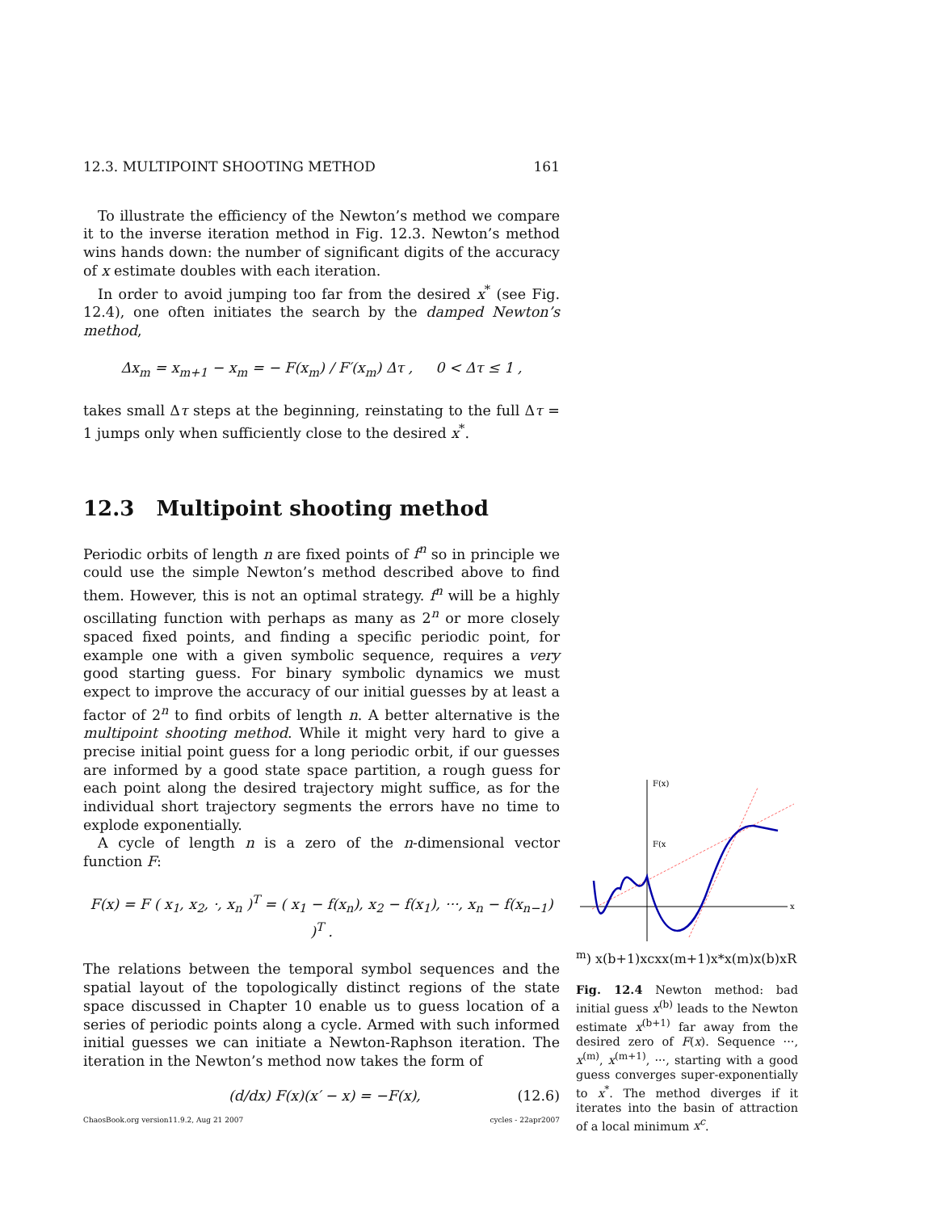12.3. MULTIPOINT SHOOTING METHOD 161
To illustrate the efficiency of the Newton’s method we compare it to the inverse iteration method in Fig. 12.3. Newton’s method wins hands down: the number of significant digits of the accuracy of x estimate doubles with each iteration.
In order to avoid jumping too far from the desired x<sup>*</sup> (see Fig. 12.4), one often initiates the search by the damped Newton’s method,
Δx<sub>m</sub> = x<sub>m+1</sub> − x<sub>m</sub> = − F(x<sub>m</sub>) / F′(x<sub>m</sub>) Δτ , 0 < Δτ ≤ 1 ,
takes small Δτ steps at the beginning, reinstating to the full Δτ = 1 jumps only when sufficiently close to the desired x<sup>*</sup>.
12.3 Multipoint shooting method
Periodic orbits of length n are fixed points of f<sup>n</sup> so in principle we could use the simple Newton’s method described above to find them. However, this is not an optimal strategy. f<sup>n</sup> will be a highly oscillating function with perhaps as many as 2<sup>n</sup> or more closely spaced fixed points, and finding a specific periodic point, for example one with a given symbolic sequence, requires a very good starting guess. For binary symbolic dynamics we must expect to improve the accuracy of our initial guesses by at least a factor of 2<sup>n</sup> to find orbits of length n. A better alternative is the multipoint shooting method. While it might very hard to give a precise initial point guess for a long periodic orbit, if our guesses are informed by a good state space partition, a rough guess for each point along the desired trajectory might suffice, as for the individual short trajectory segments the errors have no time to explode exponentially.
A cycle of length n is a zero of the n-dimensional vector function F:
F(x) = F ( x<sub>1</sub>, x<sub>2</sub>, ·, x<sub>n</sub> )<sup>T</sup> = ( x<sub>1</sub> − f(x<sub>n</sub>), x<sub>2</sub> − f(x<sub>1</sub>), ···, x<sub>n</sub> − f(x<sub>n−1</sub>) )<sup>T</sup> .
The relations between the temporal symbol sequences and the spatial layout of the topologically distinct regions of the state space discussed in Chapter 10 enable us to guess location of a series of periodic points along a cycle. Armed with such informed initial guesses we can initiate a Newton-Raphson iteration. The iteration in the Newton’s method now takes the form of
(d/dx) F(x)(x′ − x) = −F(x), (12.6)
ChaosBook.org version11.9.2, Aug 21 2007 cycles - 22apr2007
F(x)
x
F(xm)
x(b+1)
xc
x
x(m+1)
x*
x(m)
x(b)
xR
Fig. 12.4 Newton method: bad initial guess x<sup>(b)</sup> leads to the Newton estimate x<sup>(b+1)</sup> far away from the desired zero of F(x). Sequence ···, x<sup>(m)</sup>, x<sup>(m+1)</sup>, ···, starting with a good guess converges super-exponentially to x<sup>*</sup>. The method diverges if it iterates into the basin of attraction of a local minimum x<sup>c</sup>.